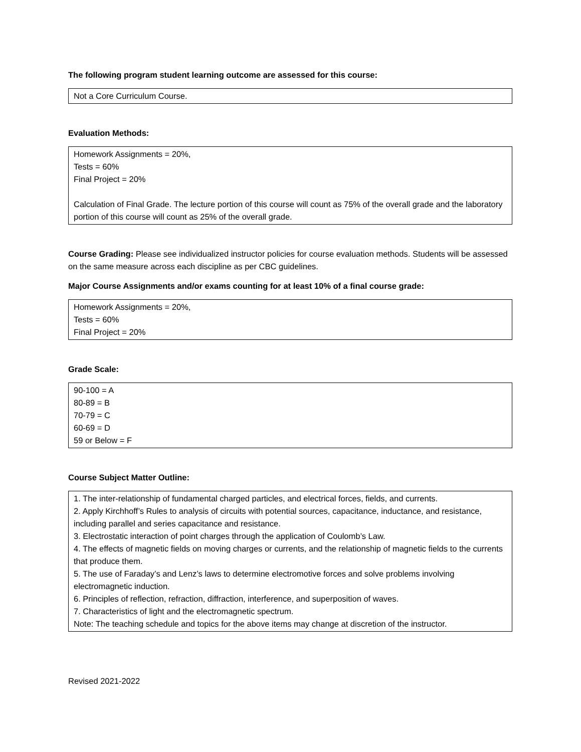The following program student learning outcome are assessed for this course:
Not a Core Curriculum Course.
Evaluation Methods:
Homework Assignments = 20%,
Tests = 60%
Final Project = 20%
Calculation of Final Grade. The lecture portion of this course will count as 75% of the overall grade and the laboratory portion of this course will count as 25% of the overall grade.
Course Grading: Please see individualized instructor policies for course evaluation methods. Students will be assessed on the same measure across each discipline as per CBC guidelines.
Major Course Assignments and/or exams counting for at least 10% of a final course grade:
Homework Assignments = 20%,
Tests = 60%
Final Project = 20%
Grade Scale:
90-100 = A
80-89 = B
70-79 = C
60-69 = D
59 or Below = F
Course Subject Matter Outline:
1. The inter-relationship of fundamental charged particles, and electrical forces, fields, and currents.
2. Apply Kirchhoff’s Rules to analysis of circuits with potential sources, capacitance, inductance, and resistance, including parallel and series capacitance and resistance.
3. Electrostatic interaction of point charges through the application of Coulomb’s Law.
4. The effects of magnetic fields on moving charges or currents, and the relationship of magnetic fields to the currents that produce them.
5. The use of Faraday’s and Lenz’s laws to determine electromotive forces and solve problems involving electromagnetic induction.
6. Principles of reflection, refraction, diffraction, interference, and superposition of waves.
7. Characteristics of light and the electromagnetic spectrum.
Note: The teaching schedule and topics for the above items may change at discretion of the instructor.
Revised 2021-2022